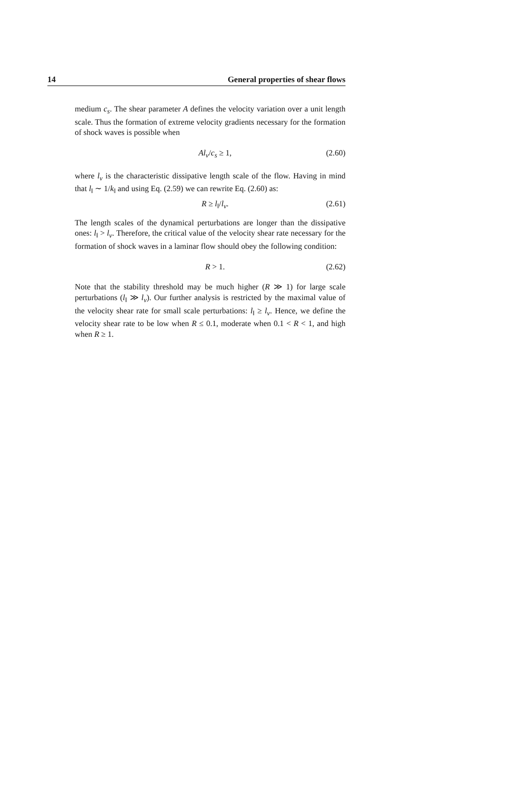14 General properties of shear flows
medium c<sub>s</sub>. The shear parameter A defines the velocity variation over a unit length scale. Thus the formation of extreme velocity gradients necessary for the formation of shock waves is possible when
Al<sub>ν</sub>/c<sub>s</sub> ≥ 1, (2.60)
where l<sub>ν</sub> is the characteristic dissipative length scale of the flow. Having in mind that l<sub>‖</sub> ∼ 1/k<sub>‖</sub> and using Eq. (2.59) we can rewrite Eq. (2.60) as:
R ≥ l<sub>‖</sub>/l<sub>ν</sub>. (2.61)
The length scales of the dynamical perturbations are longer than the dissipative ones: l<sub>‖</sub> > l<sub>ν</sub>. Therefore, the critical value of the velocity shear rate necessary for the formation of shock waves in a laminar flow should obey the following condition:
R > 1. (2.62)
Note that the stability threshold may be much higher (R ≫ 1) for large scale perturbations (l<sub>‖</sub> ≫ l<sub>ν</sub>). Our further analysis is restricted by the maximal value of the velocity shear rate for small scale perturbations: l<sub>‖</sub> ≥ l<sub>ν</sub>. Hence, we define the velocity shear rate to be low when R ≤ 0.1, moderate when 0.1 < R < 1, and high when R ≥ 1.